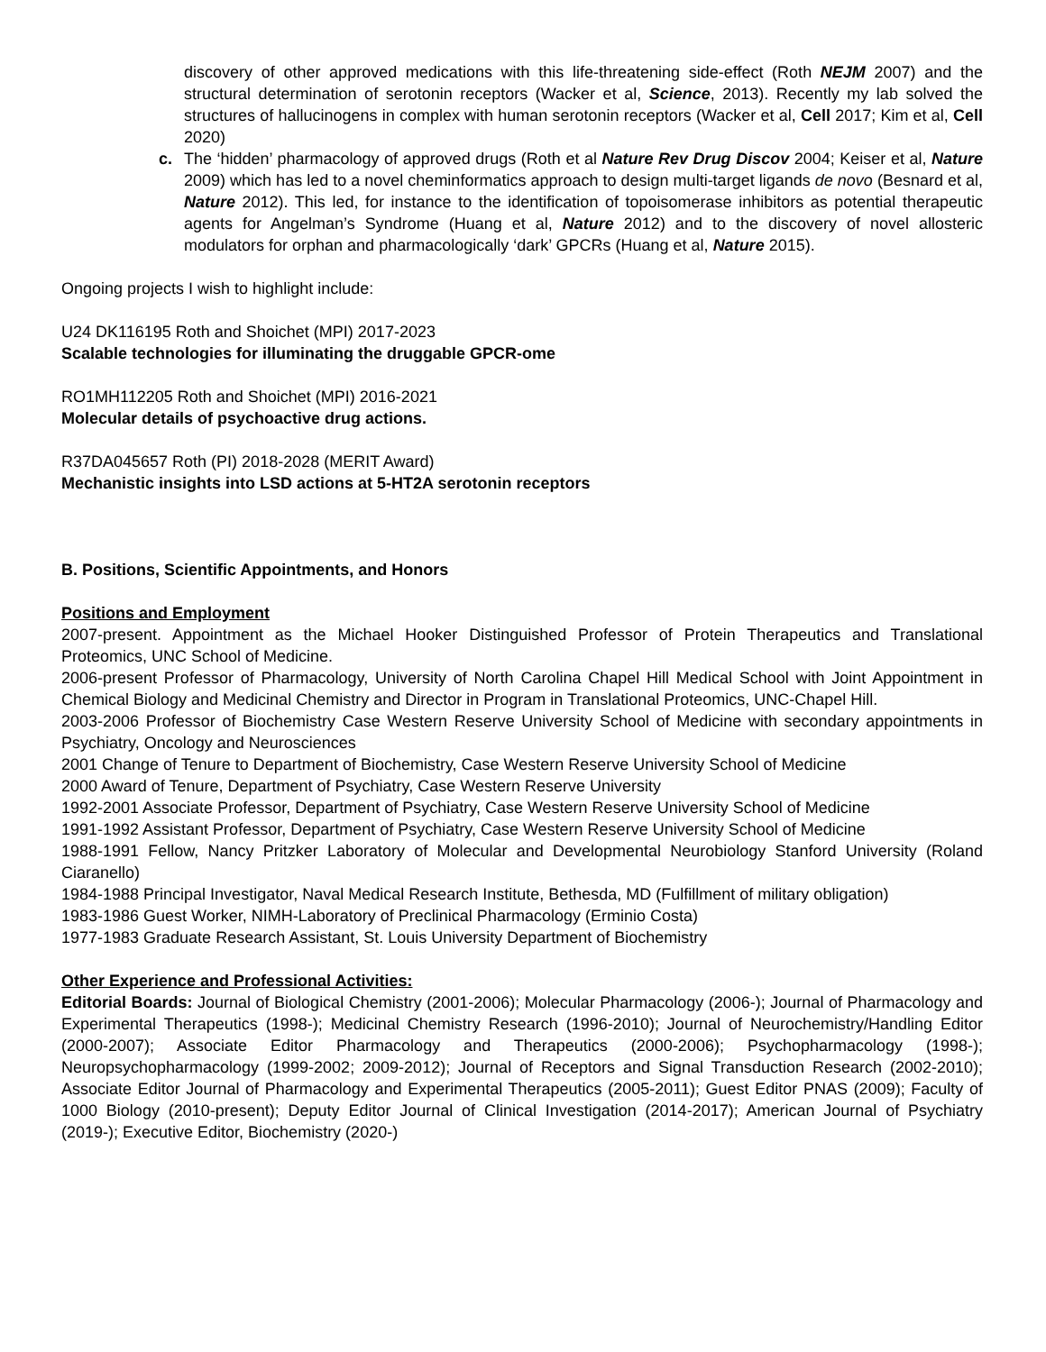discovery of other approved medications with this life-threatening side-effect (Roth NEJM 2007) and the structural determination of serotonin receptors (Wacker et al, Science, 2013). Recently my lab solved the structures of hallucinogens in complex with human serotonin receptors (Wacker et al, Cell 2017; Kim et al, Cell 2020)
c. The ‘hidden’ pharmacology of approved drugs (Roth et al Nature Rev Drug Discov 2004; Keiser et al, Nature 2009) which has led to a novel cheminformatics approach to design multi-target ligands de novo (Besnard et al, Nature 2012). This led, for instance to the identification of topoisomerase inhibitors as potential therapeutic agents for Angelman’s Syndrome (Huang et al, Nature 2012) and to the discovery of novel allosteric modulators for orphan and pharmacologically ‘dark’ GPCRs (Huang et al, Nature 2015).
Ongoing projects I wish to highlight include:
U24 DK116195 Roth and Shoichet (MPI) 2017-2023
Scalable technologies for illuminating the druggable GPCR-ome
RO1MH112205 Roth and Shoichet (MPI) 2016-2021
Molecular details of psychoactive drug actions.
R37DA045657 Roth (PI) 2018-2028 (MERIT Award)
Mechanistic insights into LSD actions at 5-HT2A serotonin receptors
B. Positions, Scientific Appointments, and Honors
Positions and Employment
2007-present. Appointment as the Michael Hooker Distinguished Professor of Protein Therapeutics and Translational Proteomics, UNC School of Medicine.
2006-present Professor of Pharmacology, University of North Carolina Chapel Hill Medical School with Joint Appointment in Chemical Biology and Medicinal Chemistry and Director in Program in Translational Proteomics, UNC-Chapel Hill.
2003-2006 Professor of Biochemistry Case Western Reserve University School of Medicine with secondary appointments in Psychiatry, Oncology and Neurosciences
2001 Change of Tenure to Department of Biochemistry, Case Western Reserve University School of Medicine
2000 Award of Tenure, Department of Psychiatry, Case Western Reserve University
1992-2001 Associate Professor, Department of Psychiatry, Case Western Reserve University School of Medicine
1991-1992 Assistant Professor, Department of Psychiatry, Case Western Reserve University School of Medicine
1988-1991 Fellow, Nancy Pritzker Laboratory of Molecular and Developmental Neurobiology Stanford University (Roland Ciaranello)
1984-1988 Principal Investigator, Naval Medical Research Institute, Bethesda, MD (Fulfillment of military obligation)
1983-1986 Guest Worker, NIMH-Laboratory of Preclinical Pharmacology (Erminio Costa)
1977-1983 Graduate Research Assistant, St. Louis University Department of Biochemistry
Other Experience and Professional Activities:
Editorial Boards: Journal of Biological Chemistry (2001-2006); Molecular Pharmacology (2006-); Journal of Pharmacology and Experimental Therapeutics (1998-); Medicinal Chemistry Research (1996-2010); Journal of Neurochemistry/Handling Editor (2000-2007); Associate Editor Pharmacology and Therapeutics (2000-2006); Psychopharmacology (1998-); Neuropsychopharmacology (1999-2002; 2009-2012); Journal of Receptors and Signal Transduction Research (2002-2010); Associate Editor Journal of Pharmacology and Experimental Therapeutics (2005-2011); Guest Editor PNAS (2009); Faculty of 1000 Biology (2010-present); Deputy Editor Journal of Clinical Investigation (2014-2017); American Journal of Psychiatry (2019-); Executive Editor, Biochemistry (2020-)